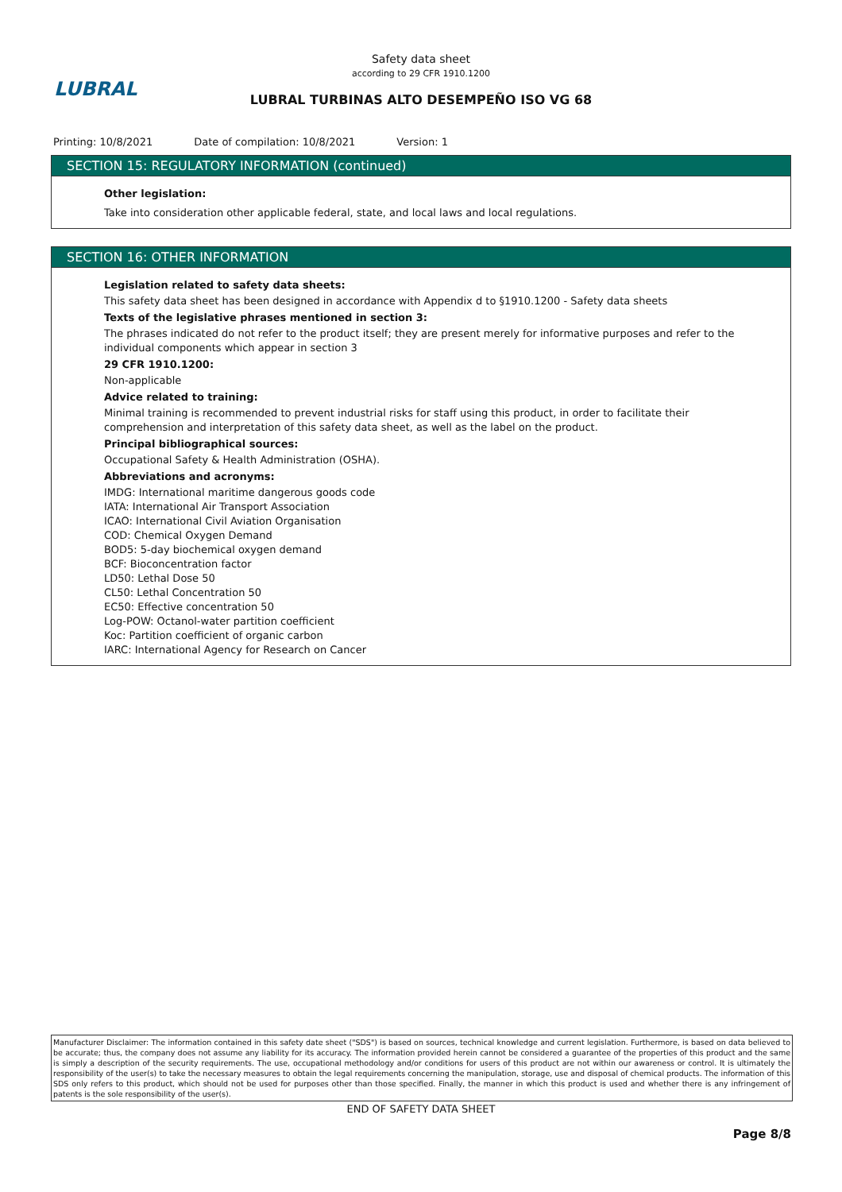Safety data sheet
according to 29 CFR 1910.1200
LUBRAL
LUBRAL TURBINAS ALTO DESEMPEÑO ISO VG 68
Printing: 10/8/2021 Date of compilation: 10/8/2021 Version: 1
SECTION 15: REGULATORY INFORMATION (continued)
Other legislation:
Take into consideration other applicable federal, state, and local laws and local regulations.
SECTION 16: OTHER INFORMATION
Legislation related to safety data sheets:
This safety data sheet has been designed in accordance with Appendix d to §1910.1200 - Safety data sheets
Texts of the legislative phrases mentioned in section 3:
The phrases indicated do not refer to the product itself; they are present merely for informative purposes and refer to the individual components which appear in section 3
29 CFR 1910.1200:
Non-applicable
Advice related to training:
Minimal training is recommended to prevent industrial risks for staff using this product, in order to facilitate their comprehension and interpretation of this safety data sheet, as well as the label on the product.
Principal bibliographical sources:
Occupational Safety & Health Administration (OSHA).
Abbreviations and acronyms:
IMDG: International maritime dangerous goods code
IATA: International Air Transport Association
ICAO: International Civil Aviation Organisation
COD: Chemical Oxygen Demand
BOD5: 5-day biochemical oxygen demand
BCF: Bioconcentration factor
LD50: Lethal Dose 50
CL50: Lethal Concentration 50
EC50: Effective concentration 50
Log-POW: Octanol-water partition coefficient
Koc: Partition coefficient of organic carbon
IARC: International Agency for Research on Cancer
Manufacturer Disclaimer: The information contained in this safety date sheet ("SDS") is based on sources, technical knowledge and current legislation. Furthermore, is based on data believed to be accurate; thus, the company does not assume any liability for its accuracy. The information provided herein cannot be considered a guarantee of the properties of this product and the same is simply a description of the security requirements. The use, occupational methodology and/or conditions for users of this product are not within our awareness or control. It is ultimately the responsibility of the user(s) to take the necessary measures to obtain the legal requirements concerning the manipulation, storage, use and disposal of chemical products. The information of this SDS only refers to this product, which should not be used for purposes other than those specified. Finally, the manner in which this product is used and whether there is any infringement of patents is the sole responsibility of the user(s).
END OF SAFETY DATA SHEET
Page 8/8